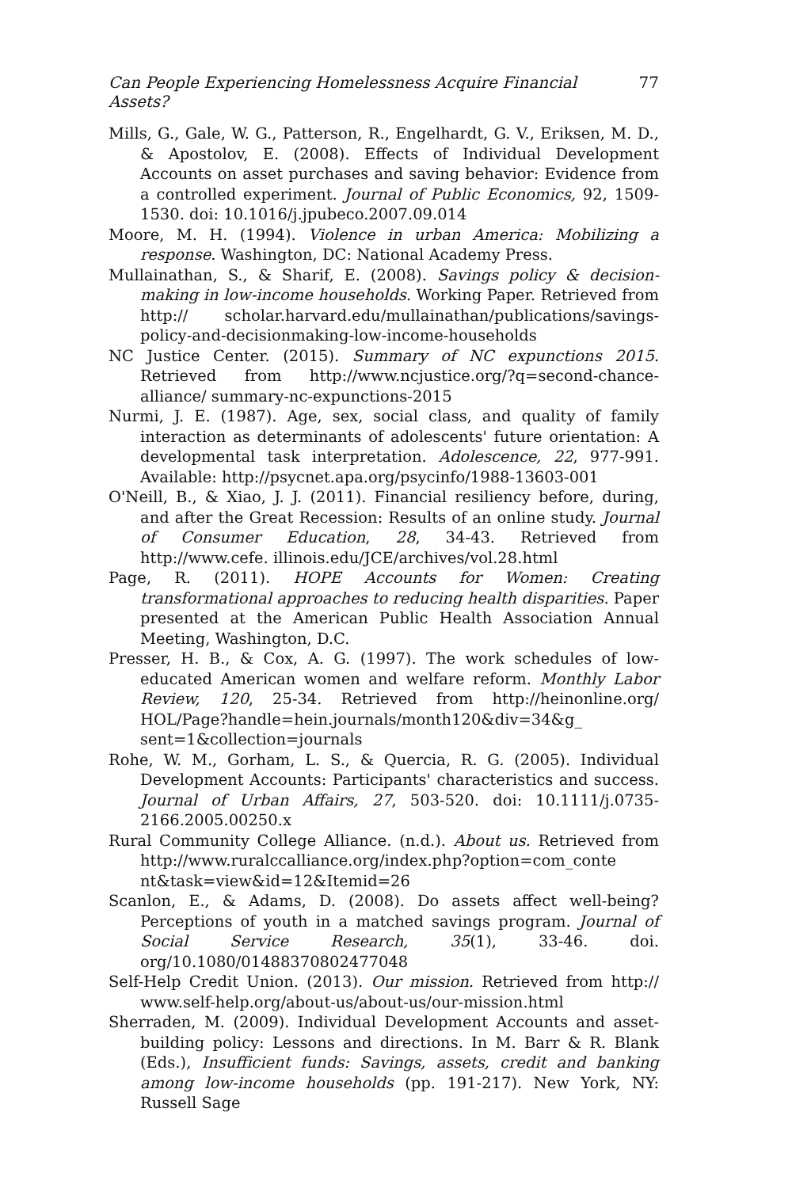Can People Experiencing Homelessness Acquire Financial Assets? 77
Mills, G., Gale, W. G., Patterson, R., Engelhardt, G. V., Eriksen, M. D., & Apostolov, E. (2008). Effects of Individual Development Accounts on asset purchases and saving behavior: Evidence from a controlled experiment. Journal of Public Economics, 92, 1509-1530. doi: 10.1016/j.jpubeco.2007.09.014
Moore, M. H. (1994). Violence in urban America: Mobilizing a response. Washington, DC: National Academy Press.
Mullainathan, S., & Sharif, E. (2008). Savings policy & decision-making in low-income households. Working Paper. Retrieved from http:// scholar.harvard.edu/mullainathan/publications/savings-policy-and-decisionmaking-low-income-households
NC Justice Center. (2015). Summary of NC expunctions 2015. Retrieved from http://www.ncjustice.org/?q=second-chance-alliance/ summary-nc-expunctions-2015
Nurmi, J. E. (1987). Age, sex, social class, and quality of family interaction as determinants of adolescents' future orientation: A developmental task interpretation. Adolescence, 22, 977-991. Available: http://psycnet.apa.org/psycinfo/1988-13603-001
O'Neill, B., & Xiao, J. J. (2011). Financial resiliency before, during, and after the Great Recession: Results of an online study. Journal of Consumer Education, 28, 34-43. Retrieved from http://www.cefe. illinois.edu/JCE/archives/vol.28.html
Page, R. (2011). HOPE Accounts for Women: Creating transformational approaches to reducing health disparities. Paper presented at the American Public Health Association Annual Meeting, Washington, D.C.
Presser, H. B., & Cox, A. G. (1997). The work schedules of low-educated American women and welfare reform. Monthly Labor Review, 120, 25-34. Retrieved from http://heinonline.org/ HOL/Page?handle=hein.journals/month120&div=34&g_ sent=1&collection=journals
Rohe, W. M., Gorham, L. S., & Quercia, R. G. (2005). Individual Development Accounts: Participants' characteristics and success. Journal of Urban Affairs, 27, 503-520. doi: 10.1111/j.0735-2166.2005.00250.x
Rural Community College Alliance. (n.d.). About us. Retrieved from http://www.ruralccalliance.org/index.php?option=com_conte nt&task=view&id=12&Itemid=26
Scanlon, E., & Adams, D. (2008). Do assets affect well-being? Perceptions of youth in a matched savings program. Journal of Social Service Research, 35(1), 33-46. doi. org/10.1080/01488370802477048
Self-Help Credit Union. (2013). Our mission. Retrieved from http:// www.self-help.org/about-us/about-us/our-mission.html
Sherraden, M. (2009). Individual Development Accounts and asset-building policy: Lessons and directions. In M. Barr & R. Blank (Eds.), Insufficient funds: Savings, assets, credit and banking among low-income households (pp. 191-217). New York, NY: Russell Sage